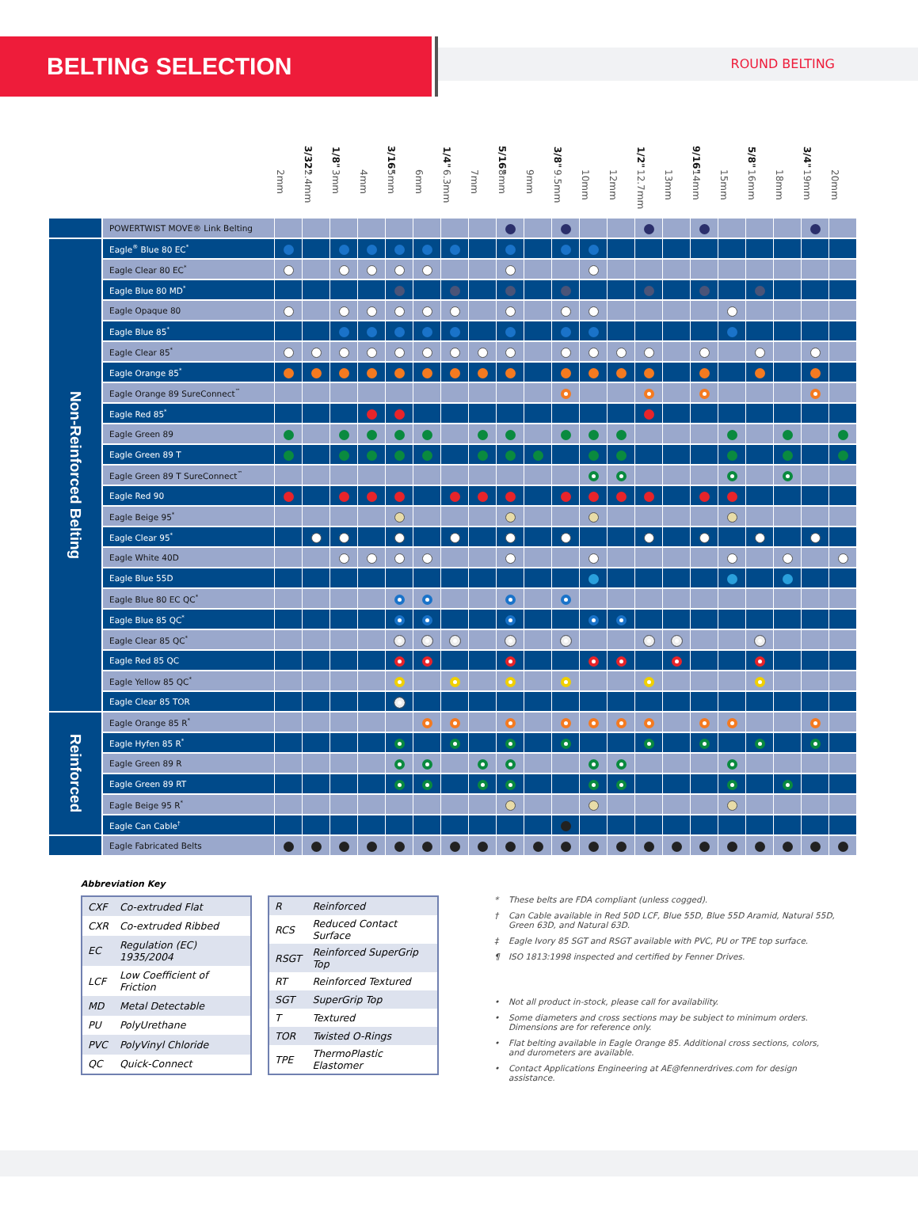BELTING SELECTION
ROUND BELTING
| | | | 3/32" | 1/8" | | 3/16" | | 1/4" | | 5/16" | | 3/8" | | | 1/2" | | 9/16" | | 5/8" | | 3/4" | |
| --- | --- | --- | --- | --- | --- | --- | --- | --- | --- | --- | --- | --- | --- | --- | --- | --- | --- | --- | --- | --- | --- | --- |
| | | 2mm | 2.4mm | 3mm | 4mm | 5mm | 6mm | 6.3mm | 7mm | 8mm | 9mm | 9.5mm | 10mm | 12mm | 12.7mm | 13mm | 14mm | 15mm | 16mm | 18mm | 19mm | 20mm |
| | POWERTWIST MOVE® Link Belting | | | | | | | | | | | | | | | | | | | | | |
| Non-Reinforced Belting | Eagle<sup>®</sup> Blue 80 EC<sup>*</sup> | | | | | | | | | | | | | | | | | | | | | |
| | Eagle Clear 80 EC<sup>*</sup> | | | | | | | | | | | | | | | | | | | | | |
| | Eagle Blue 80 MD<sup>*</sup> | | | | | | | | | | | | | | | | | | | | | |
| | Eagle Opaque 80 | | | | | | | | | | | | | | | | | | | | | |
| | Eagle Blue 85<sup>*</sup> | | | | | | | | | | | | | | | | | | | | | |
| | Eagle Clear 85<sup>*</sup> | | | | | | | | | | | | | | | | | | | | | |
| | Eagle Orange 85<sup>*</sup> | | | | | | | | | | | | | | | | | | | | | |
| | Eagle Orange 89 SureConnect<sup>™</sup> | | | | | | | | | | | | | | | | | | | | | |
| | Eagle Red 85<sup>*</sup> | | | | | | | | | | | | | | | | | | | | | |
| | Eagle Green 89 | | | | | | | | | | | | | | | | | | | | | |
| | Eagle Green 89 T | | | | | | | | | | | | | | | | | | | | | |
| | Eagle Green 89 T SureConnect<sup>™</sup> | | | | | | | | | | | | | | | | | | | | | |
| | Eagle Red 90 | | | | | | | | | | | | | | | | | | | | | |
| | Eagle Beige 95<sup>*</sup> | | | | | | | | | | | | | | | | | | | | | |
| | Eagle Clear 95<sup>*</sup> | | | | | | | | | | | | | | | | | | | | | |
| | Eagle White 40D | | | | | | | | | | | | | | | | | | | | | |
| | Eagle Blue 55D | | | | | | | | | | | | | | | | | | | | | |
| | Eagle Blue 80 EC QC<sup>*</sup> | | | | | | | | | | | | | | | | | | | | | |
| | Eagle Blue 85 QC<sup>*</sup> | | | | | | | | | | | | | | | | | | | | | |
| | Eagle Clear 85 QC<sup>*</sup> | | | | | | | | | | | | | | | | | | | | | |
| | Eagle Red 85 QC | | | | | | | | | | | | | | | | | | | | | |
| | Eagle Yellow 85 QC<sup>*</sup> | | | | | | | | | | | | | | | | | | | | | |
| | Eagle Clear 85 TOR | | | | | | | | | | | | | | | | | | | | | |
| Reinforced | Eagle Orange 85 R<sup>*</sup> | | | | | | | | | | | | | | | | | | | | | |
| | Eagle Hyfen 85 R<sup>*</sup> | | | | | | | | | | | | | | | | | | | | | |
| | Eagle Green 89 R | | | | | | | | | | | | | | | | | | | | | |
| | Eagle Green 89 RT | | | | | | | | | | | | | | | | | | | | | |
| | Eagle Beige 95 R<sup>*</sup> | | | | | | | | | | | | | | | | | | | | | |
| | Eagle Can Cable<sup>†</sup> | | | | | | | | | | | | | | | | | | | | | |
| | Eagle Fabricated Belts | | | | | | | | | | | | | | | | | | | | | |
Abbreviation Key
| CXF | Co-extruded Flat |
| CXR | Co-extruded Ribbed |
| EC | Regulation (EC) 1935/2004 |
| LCF | Low Coefficient of Friction |
| MD | Metal Detectable |
| PU | PolyUrethane |
| PVC | PolyVinyl Chloride |
| QC | Quick-Connect |
| R | Reinforced |
| RCS | Reduced Contact Surface |
| RSGT | Reinforced SuperGrip Top |
| RT | Reinforced Textured |
| SGT | SuperGrip Top |
| T | Textured |
| TOR | Twisted O-Rings |
| TPE | ThermoPlastic Elastomer |
* These belts are FDA compliant (unless cogged).
† Can Cable available in Red 50D LCF, Blue 55D, Blue 55D Aramid, Natural 55D, Green 63D, and Natural 63D.
‡ Eagle Ivory 85 SGT and RSGT available with PVC, PU or TPE top surface.
¶ ISO 1813:1998 inspected and certified by Fenner Drives.
• Not all product in-stock, please call for availability.
• Some diameters and cross sections may be subject to minimum orders. Dimensions are for reference only.
• Flat belting available in Eagle Orange 85. Additional cross sections, colors, and durometers are available.
• Contact Applications Engineering at AE@fennerdrives.com for design assistance.